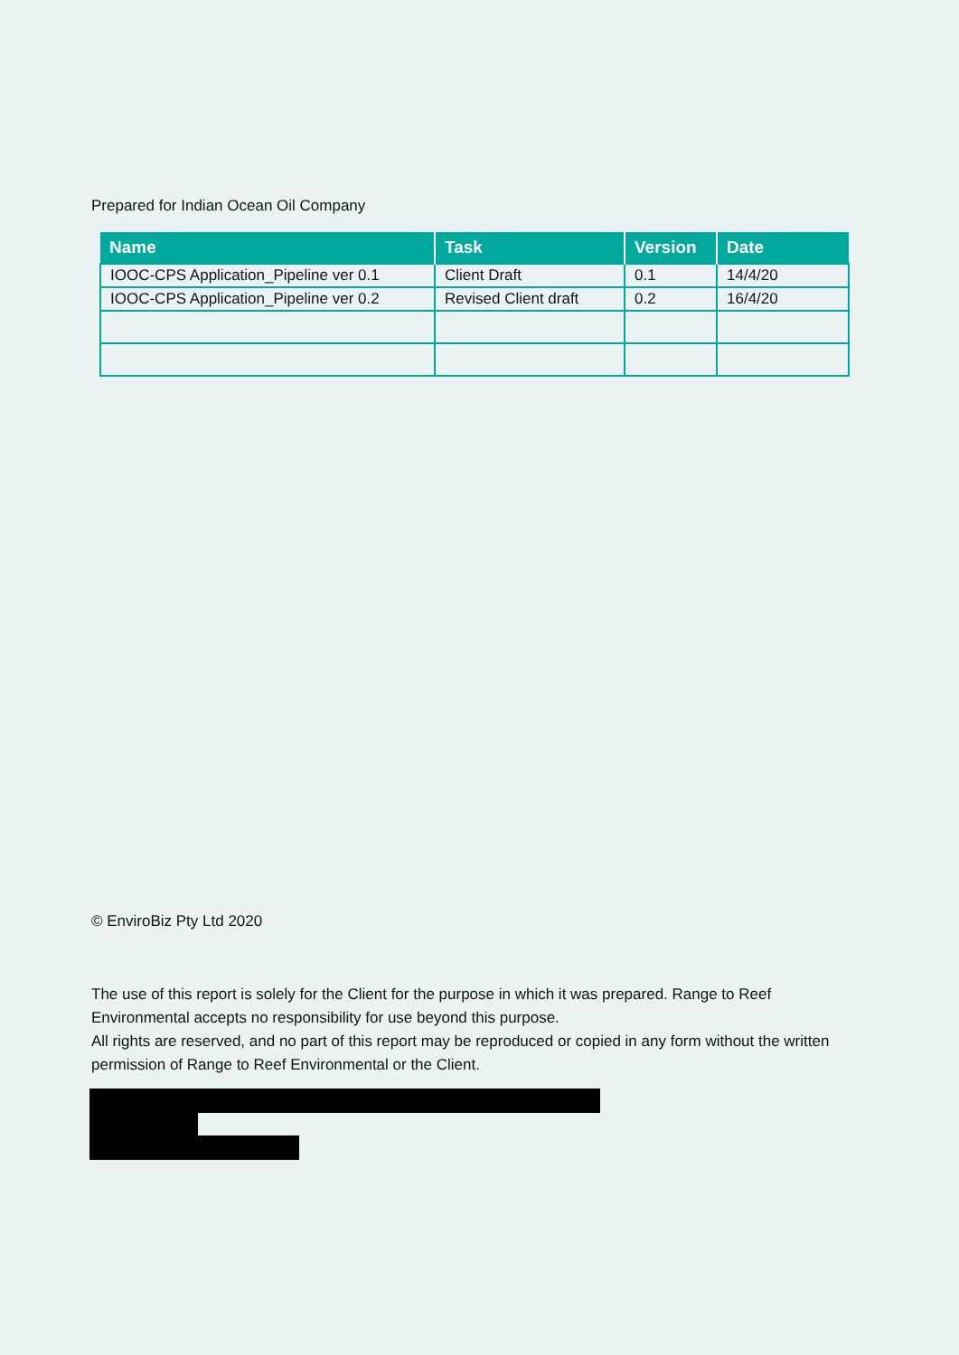Prepared for Indian Ocean Oil Company
| Name | Task | Version | Date |
| --- | --- | --- | --- |
| IOOC-CPS Application_Pipeline ver 0.1 | Client Draft | 0.1 | 14/4/20 |
| IOOC-CPS Application_Pipeline ver 0.2 | Revised Client draft | 0.2 | 16/4/20 |
© EnviroBiz Pty Ltd 2020
The use of this report is solely for the Client for the purpose in which it was prepared. Range to Reef Environmental accepts no responsibility for use beyond this purpose.
All rights are reserved, and no part of this report may be reproduced or copied in any form without the written permission of Range to Reef Environmental or the Client.